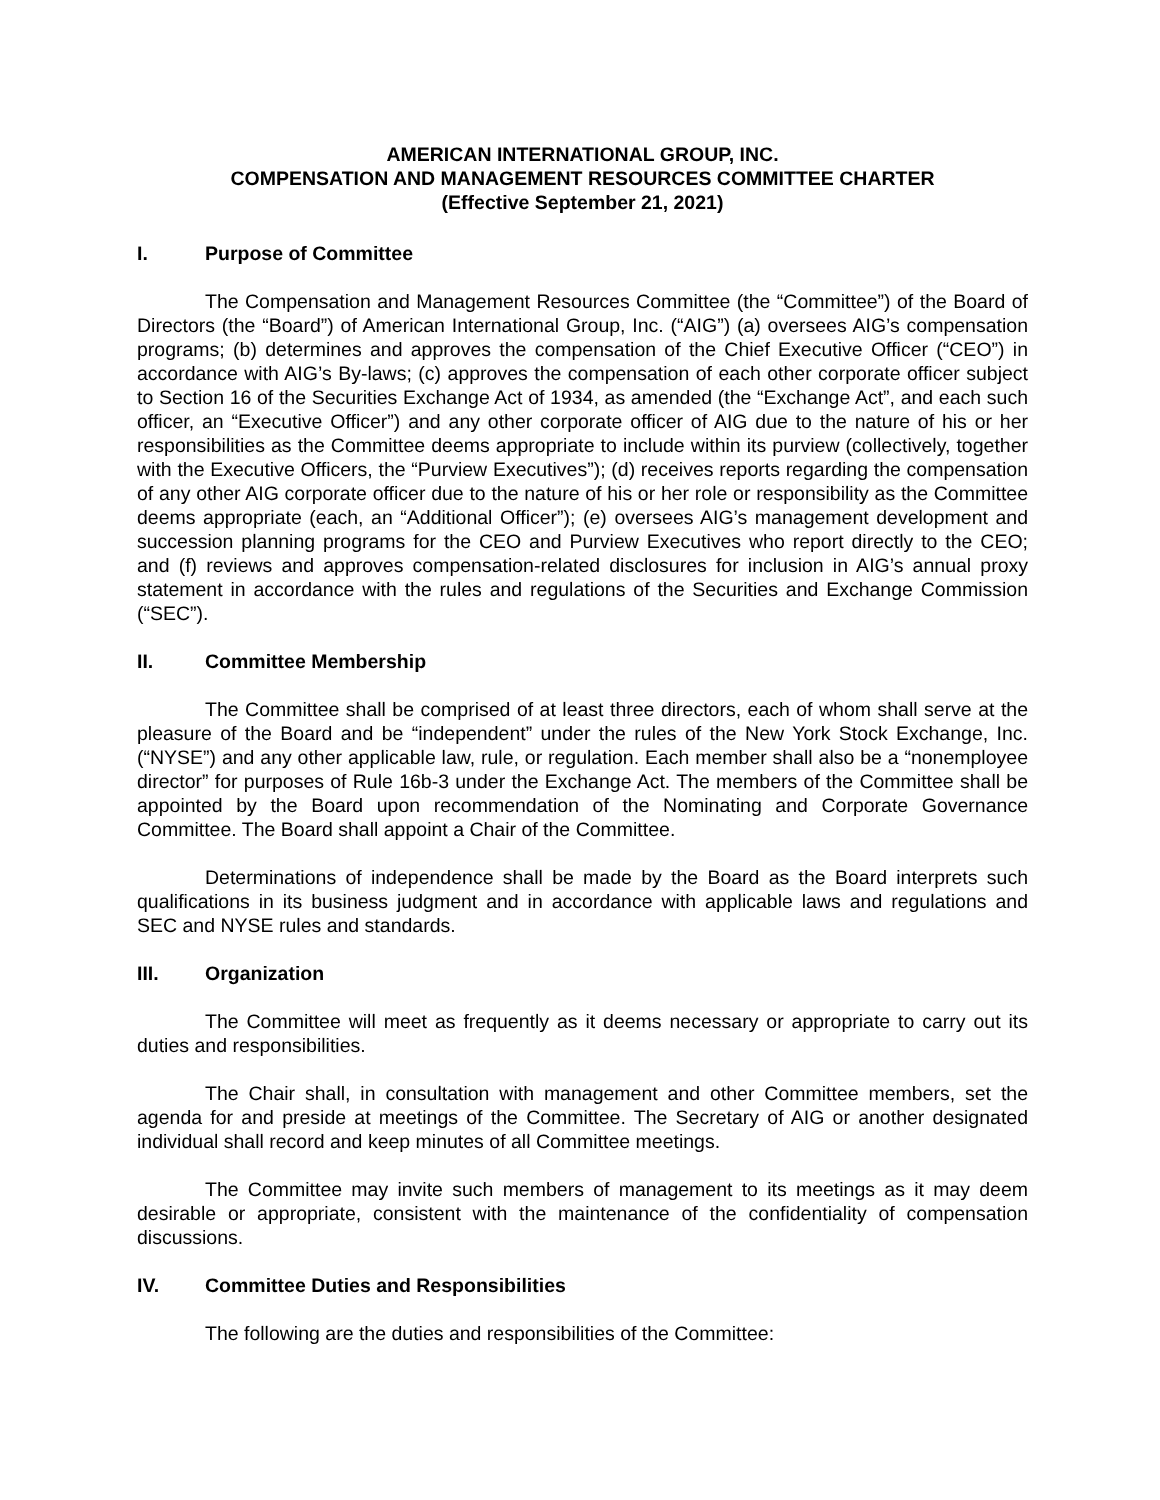AMERICAN INTERNATIONAL GROUP, INC.
COMPENSATION AND MANAGEMENT RESOURCES COMMITTEE CHARTER
(Effective September 21, 2021)
I. Purpose of Committee
The Compensation and Management Resources Committee (the “Committee”) of the Board of Directors (the “Board”) of American International Group, Inc. (“AIG”) (a) oversees AIG’s compensation programs; (b) determines and approves the compensation of the Chief Executive Officer (“CEO”) in accordance with AIG’s By-laws; (c) approves the compensation of each other corporate officer subject to Section 16 of the Securities Exchange Act of 1934, as amended (the “Exchange Act”, and each such officer, an “Executive Officer”) and any other corporate officer of AIG due to the nature of his or her responsibilities as the Committee deems appropriate to include within its purview (collectively, together with the Executive Officers, the “Purview Executives”); (d) receives reports regarding the compensation of any other AIG corporate officer due to the nature of his or her role or responsibility as the Committee deems appropriate (each, an “Additional Officer”); (e) oversees AIG’s management development and succession planning programs for the CEO and Purview Executives who report directly to the CEO; and (f) reviews and approves compensation-related disclosures for inclusion in AIG’s annual proxy statement in accordance with the rules and regulations of the Securities and Exchange Commission (“SEC”).
II. Committee Membership
The Committee shall be comprised of at least three directors, each of whom shall serve at the pleasure of the Board and be “independent” under the rules of the New York Stock Exchange, Inc. (“NYSE”) and any other applicable law, rule, or regulation. Each member shall also be a “nonemployee director” for purposes of Rule 16b-3 under the Exchange Act. The members of the Committee shall be appointed by the Board upon recommendation of the Nominating and Corporate Governance Committee. The Board shall appoint a Chair of the Committee.
Determinations of independence shall be made by the Board as the Board interprets such qualifications in its business judgment and in accordance with applicable laws and regulations and SEC and NYSE rules and standards.
III. Organization
The Committee will meet as frequently as it deems necessary or appropriate to carry out its duties and responsibilities.
The Chair shall, in consultation with management and other Committee members, set the agenda for and preside at meetings of the Committee. The Secretary of AIG or another designated individual shall record and keep minutes of all Committee meetings.
The Committee may invite such members of management to its meetings as it may deem desirable or appropriate, consistent with the maintenance of the confidentiality of compensation discussions.
IV. Committee Duties and Responsibilities
The following are the duties and responsibilities of the Committee: